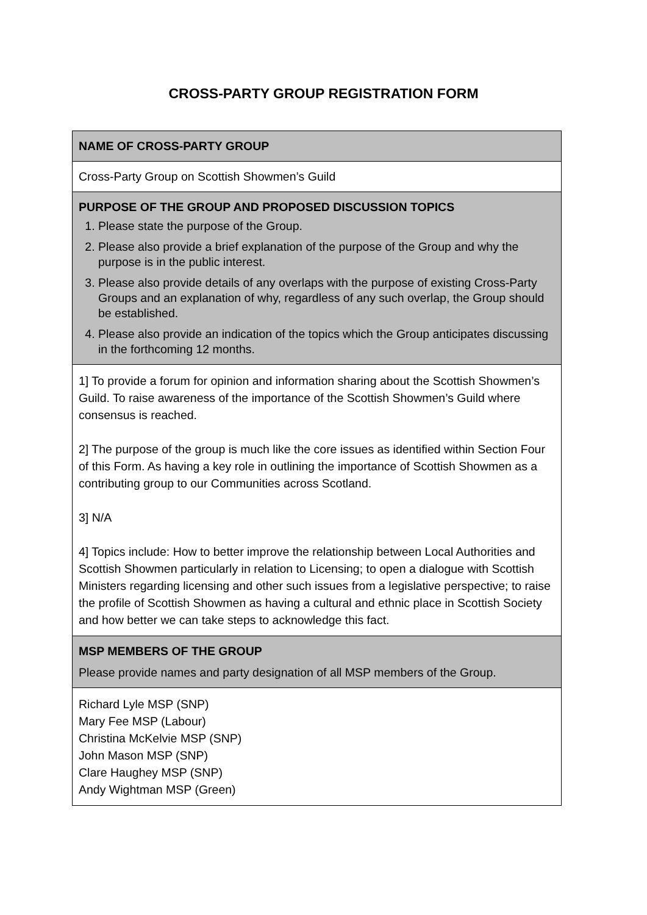CROSS-PARTY GROUP REGISTRATION FORM
| NAME OF CROSS-PARTY GROUP |
| Cross-Party Group on Scottish Showmen’s Guild |
| PURPOSE OF THE GROUP AND PROPOSED DISCUSSION TOPICS 1. Please state the purpose of the Group. 2. Please also provide a brief explanation of the purpose of the Group and why the purpose is in the public interest. 3. Please also provide details of any overlaps with the purpose of existing Cross-Party Groups and an explanation of why, regardless of any such overlap, the Group should be established. 4. Please also provide an indication of the topics which the Group anticipates discussing in the forthcoming 12 months. |
| 1] To provide a forum for opinion and information sharing about the Scottish Showmen’s Guild. To raise awareness of the importance of the Scottish Showmen’s Guild where consensus is reached. 2] The purpose of the group is much like the core issues as identified within Section Four of this Form. As having a key role in outlining the importance of Scottish Showmen as a contributing group to our Communities across Scotland. 3] N/A 4] Topics include: How to better improve the relationship between Local Authorities and Scottish Showmen particularly in relation to Licensing; to open a dialogue with Scottish Ministers regarding licensing and other such issues from a legislative perspective; to raise the profile of Scottish Showmen as having a cultural and ethnic place in Scottish Society and how better we can take steps to acknowledge this fact. |
| MSP MEMBERS OF THE GROUP Please provide names and party designation of all MSP members of the Group. |
| Richard Lyle MSP (SNP) Mary Fee MSP (Labour) Christina McKelvie MSP (SNP) John Mason MSP (SNP) Clare Haughey MSP (SNP) Andy Wightman MSP (Green) |